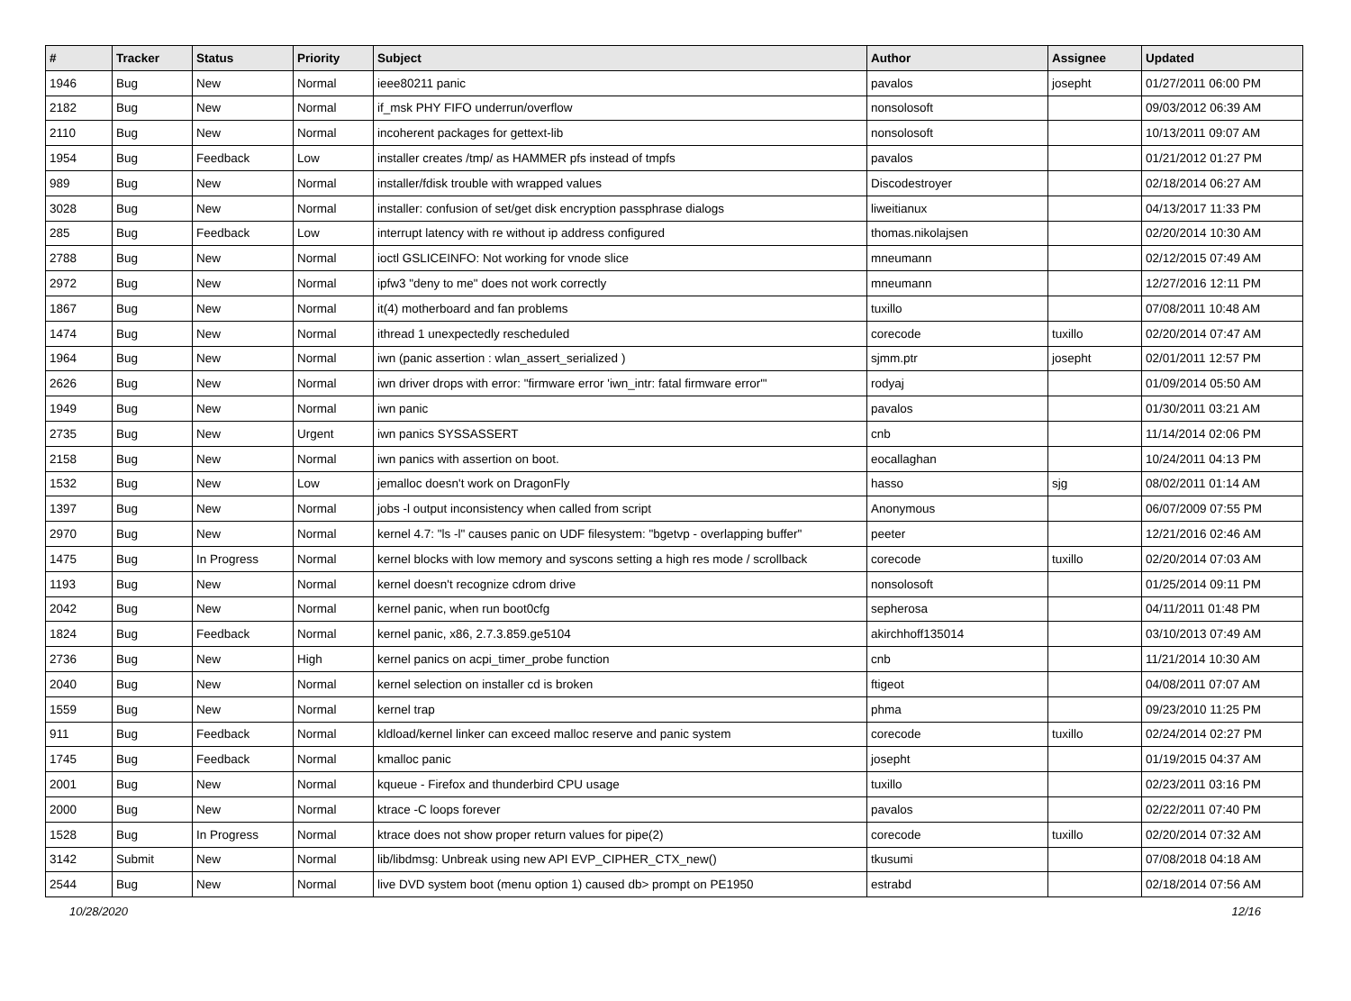| # | Tracker | Status | Priority | Subject | Author | Assignee | Updated |
| --- | --- | --- | --- | --- | --- | --- | --- |
| 1946 | Bug | New | Normal | ieee80211 panic | pavalos | josepht | 01/27/2011 06:00 PM |
| 2182 | Bug | New | Normal | if_msk PHY FIFO underrun/overflow | nonsolosoft | | 09/03/2012 06:39 AM |
| 2110 | Bug | New | Normal | incoherent packages for gettext-lib | nonsolosoft | | 10/13/2011 09:07 AM |
| 1954 | Bug | Feedback | Low | installer creates /tmp/ as HAMMER pfs instead of tmpfs | pavalos | | 01/21/2012 01:27 PM |
| 989 | Bug | New | Normal | installer/fdisk trouble with wrapped values | Discodestroyer | | 02/18/2014 06:27 AM |
| 3028 | Bug | New | Normal | installer: confusion of set/get disk encryption passphrase dialogs | liweitianux | | 04/13/2017 11:33 PM |
| 285 | Bug | Feedback | Low | interrupt latency with re without ip address configured | thomas.nikolajsen | | 02/20/2014 10:30 AM |
| 2788 | Bug | New | Normal | ioctl GSLICEINFO: Not working for vnode slice | mneumann | | 02/12/2015 07:49 AM |
| 2972 | Bug | New | Normal | ipfw3 "deny to me" does not work correctly | mneumann | | 12/27/2016 12:11 PM |
| 1867 | Bug | New | Normal | it(4) motherboard and fan problems | tuxillo | | 07/08/2011 10:48 AM |
| 1474 | Bug | New | Normal | ithread 1 unexpectedly rescheduled | corecode | tuxillo | 02/20/2014 07:47 AM |
| 1964 | Bug | New | Normal | iwn (panic assertion : wlan_assert_serialized ) | sjmm.ptr | josepht | 02/01/2011 12:57 PM |
| 2626 | Bug | New | Normal | iwn driver drops with error: "firmware error 'iwn_intr: fatal firmware error'" | rodyaj | | 01/09/2014 05:50 AM |
| 1949 | Bug | New | Normal | iwn panic | pavalos | | 01/30/2011 03:21 AM |
| 2735 | Bug | New | Urgent | iwn panics SYSSASSERT | cnb | | 11/14/2014 02:06 PM |
| 2158 | Bug | New | Normal | iwn panics with assertion on boot. | eocallaghan | | 10/24/2011 04:13 PM |
| 1532 | Bug | New | Low | jemalloc doesn't work on DragonFly | hasso | sjg | 08/02/2011 01:14 AM |
| 1397 | Bug | New | Normal | jobs -l output inconsistency when called from script | Anonymous | | 06/07/2009 07:55 PM |
| 2970 | Bug | New | Normal | kernel 4.7: "ls -l" causes panic on UDF filesystem: "bgetvp - overlapping buffer" | peeter | | 12/21/2016 02:46 AM |
| 1475 | Bug | In Progress | Normal | kernel blocks with low memory and syscons setting a high res mode / scrollback | corecode | tuxillo | 02/20/2014 07:03 AM |
| 1193 | Bug | New | Normal | kernel doesn't recognize cdrom drive | nonsolosoft | | 01/25/2014 09:11 PM |
| 2042 | Bug | New | Normal | kernel panic, when run boot0cfg | sepherosa | | 04/11/2011 01:48 PM |
| 1824 | Bug | Feedback | Normal | kernel panic, x86, 2.7.3.859.ge5104 | akirchhoff135014 | | 03/10/2013 07:49 AM |
| 2736 | Bug | New | High | kernel panics on acpi_timer_probe function | cnb | | 11/21/2014 10:30 AM |
| 2040 | Bug | New | Normal | kernel selection on installer cd is broken | ftigeot | | 04/08/2011 07:07 AM |
| 1559 | Bug | New | Normal | kernel trap | phma | | 09/23/2010 11:25 PM |
| 911 | Bug | Feedback | Normal | kldload/kernel linker can exceed malloc reserve and panic system | corecode | tuxillo | 02/24/2014 02:27 PM |
| 1745 | Bug | Feedback | Normal | kmalloc panic | josepht | | 01/19/2015 04:37 AM |
| 2001 | Bug | New | Normal | kqueue - Firefox and thunderbird CPU usage | tuxillo | | 02/23/2011 03:16 PM |
| 2000 | Bug | New | Normal | ktrace -C loops forever | pavalos | | 02/22/2011 07:40 PM |
| 1528 | Bug | In Progress | Normal | ktrace does not show proper return values for pipe(2) | corecode | tuxillo | 02/20/2014 07:32 AM |
| 3142 | Submit | New | Normal | lib/libdmsg: Unbreak using new API EVP_CIPHER_CTX_new() | tkusumi | | 07/08/2018 04:18 AM |
| 2544 | Bug | New | Normal | live DVD system boot (menu option 1) caused db> prompt on PE1950 | estrabd | | 02/18/2014 07:56 AM |
10/28/2020 12/16